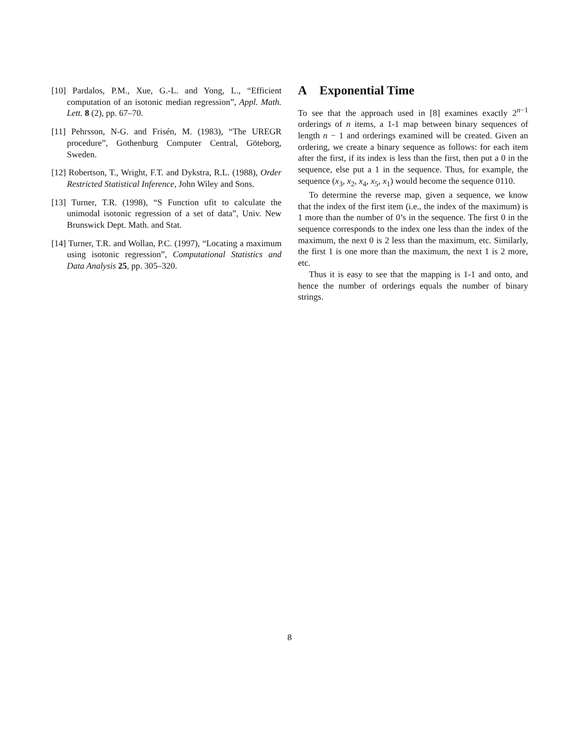[10] Pardalos, P.M., Xue, G.-L. and Yong, L., “Efficient computation of an isotonic median regression”, Appl. Math. Lett. 8 (2), pp. 67–70.
[11] Pehrsson, N-G. and Frisén, M. (1983), “The UREGR procedure”, Gothenburg Computer Central, Göteborg, Sweden.
[12] Robertson, T., Wright, F.T. and Dykstra, R.L. (1988), Order Restricted Statistical Inference, John Wiley and Sons.
[13] Turner, T.R. (1998), “S Function ufit to calculate the unimodal isotonic regression of a set of data”, Univ. New Brunswick Dept. Math. and Stat.
[14] Turner, T.R. and Wollan, P.C. (1997), “Locating a maximum using isotonic regression”, Computational Statistics and Data Analysis 25, pp. 305–320.
A Exponential Time
To see that the approach used in [8] examines exactly 2<sup>n−1</sup> orderings of n items, a 1-1 map between binary sequences of length n − 1 and orderings examined will be created. Given an ordering, we create a binary sequence as follows: for each item after the first, if its index is less than the first, then put a 0 in the sequence, else put a 1 in the sequence. Thus, for example, the sequence (x<sub>3</sub>, x<sub>2</sub>, x<sub>4</sub>, x<sub>5</sub>, x<sub>1</sub>) would become the sequence 0110.
To determine the reverse map, given a sequence, we know that the index of the first item (i.e., the index of the maximum) is 1 more than the number of 0’s in the sequence. The first 0 in the sequence corresponds to the index one less than the index of the maximum, the next 0 is 2 less than the maximum, etc. Similarly, the first 1 is one more than the maximum, the next 1 is 2 more, etc.
Thus it is easy to see that the mapping is 1-1 and onto, and hence the number of orderings equals the number of binary strings.
8